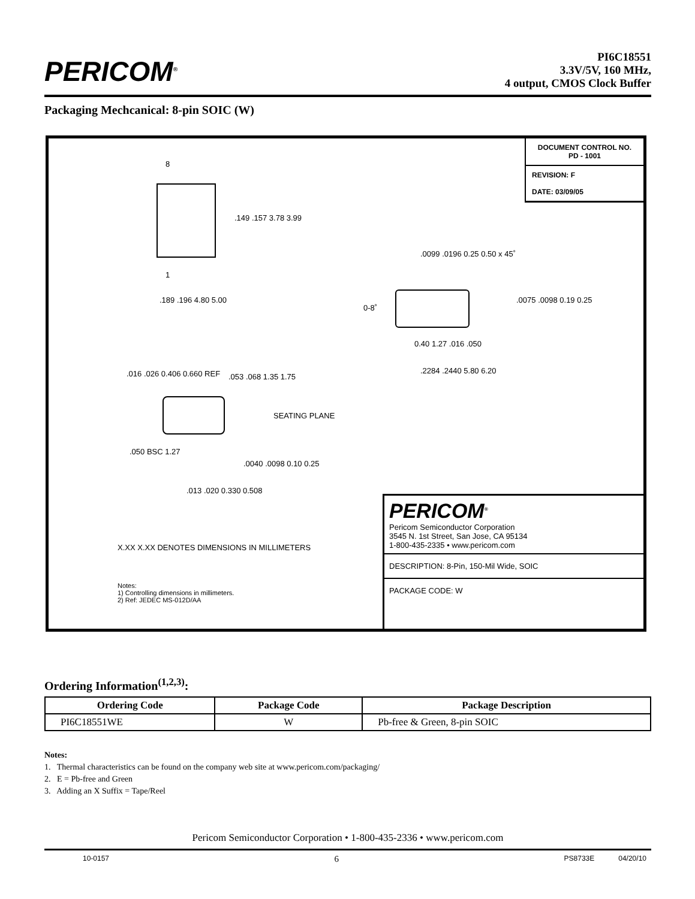PERICOM<sup>®</sup>
PI6C18551
3.3V/5V, 160 MHz,
4 output, CMOS Clock Buffer
Packaging Mechcanical: 8-pin SOIC (W)
DOCUMENT CONTROL NO.
PD - 1001
REVISION: F
DATE: 03/09/05
8
1
.149 .157 3.78 3.99
.189 .196 4.80 5.00
.0099 .0196 0.25 0.50 x 45˚
0-8˚
.0075 .0098 0.19 0.25
0.40 1.27 .016 .050
.2284 .2440 5.80 6.20
.016 .026 0.406 0.660 REF .053 .068 1.35 1.75
SEATING PLANE
.050 BSC 1.27
.0040 .0098 0.10 0.25
.013 .020 0.330 0.508
X.XX X.XX DENOTES DIMENSIONS IN MILLIMETERS
Notes:
1) Controlling dimensions in millimeters.
2) Ref: JEDEC MS-012D/AA
PERICOM<sup>®</sup>
Pericom Semiconductor Corporation
3545 N. 1st Street, San Jose, CA 95134
1-800-435-2335 • www.pericom.com
DESCRIPTION: 8-Pin, 150-Mil Wide, SOIC
PACKAGE CODE: W
Ordering Information<sup>(1,2,3)</sup>:
| Ordering Code | Package Code | Package Description |
| --- | --- | --- |
| PI6C18551WE | W | Pb-free & Green, 8-pin SOIC |
Notes:
1. Thermal characteristics can be found on the company web site at www.pericom.com/packaging/
2. E = Pb-free and Green
3. Adding an X Suffix = Tape/Reel
Pericom Semiconductor Corporation • 1-800-435-2336 • www.pericom.com
10-0157 6 PS8733E 04/20/10